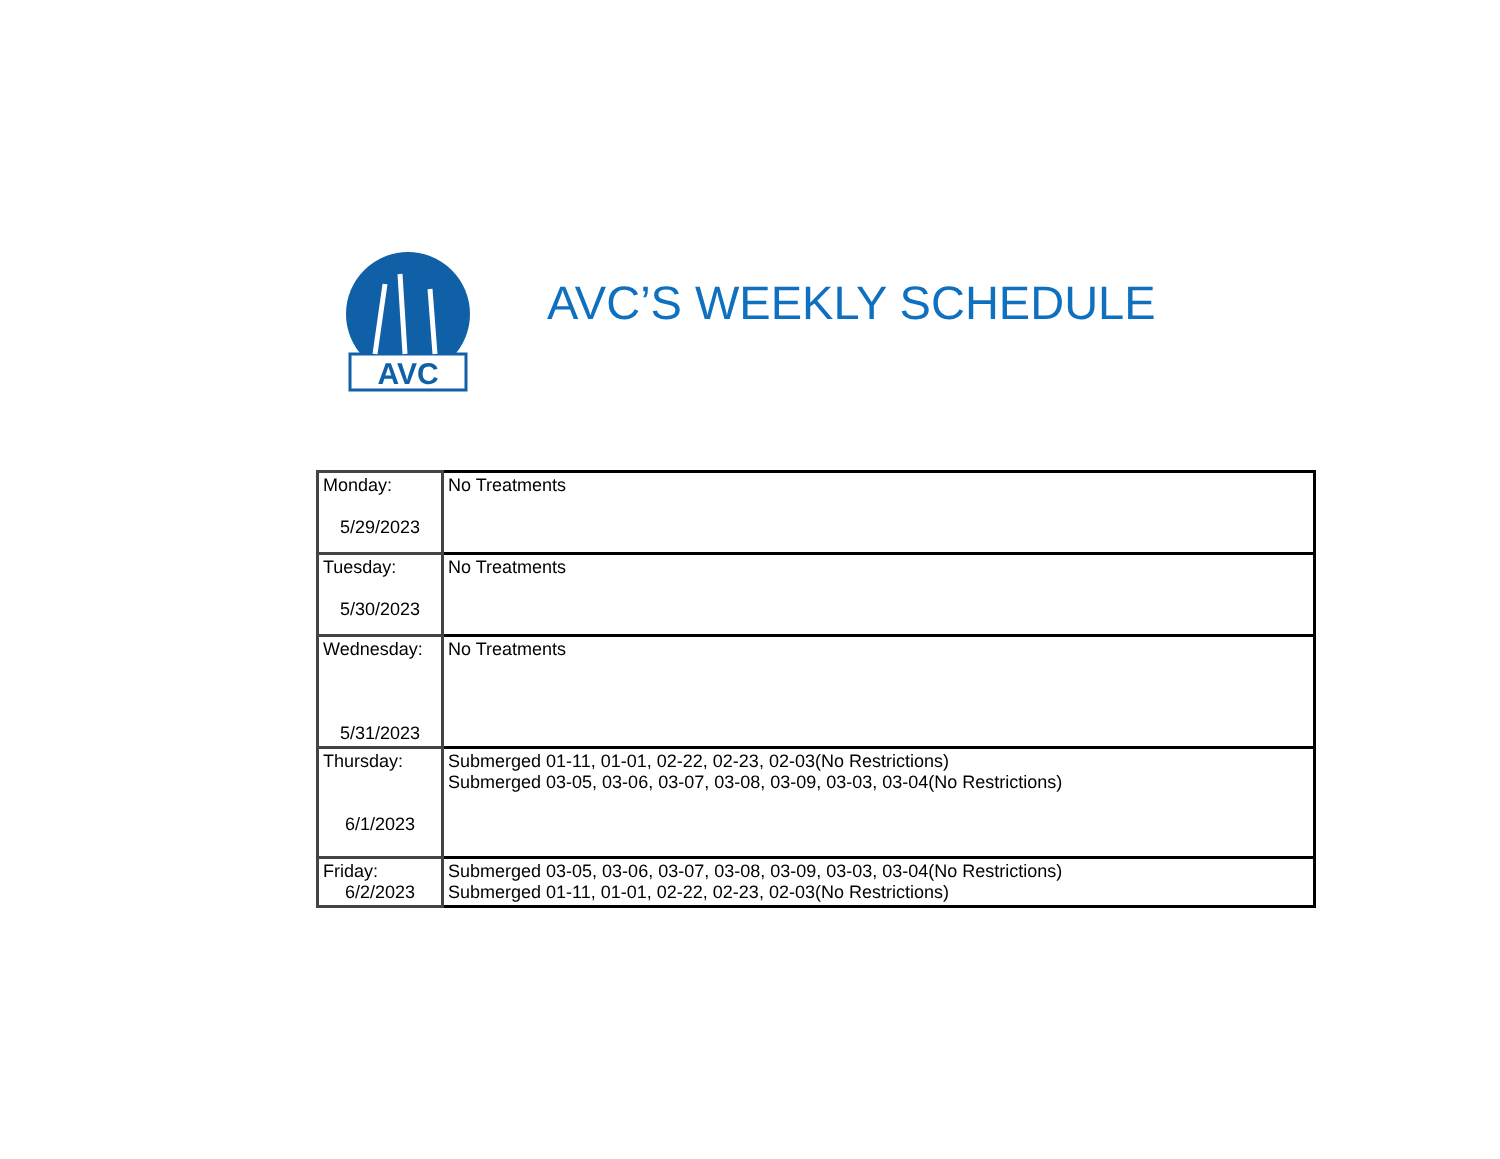AVC
AVC’S WEEKLY SCHEDULE
| Monday: 5/29/2023 | No Treatments |
| Tuesday: 5/30/2023 | No Treatments |
| Wednesday: 5/31/2023 | No Treatments |
| Thursday: 6/1/2023 | Submerged 01-11, 01-01, 02-22, 02-23, 02-03(No Restrictions) Submerged 03-05, 03-06, 03-07, 03-08, 03-09, 03-03, 03-04(No Restrictions) |
| Friday: 6/2/2023 | Submerged 03-05, 03-06, 03-07, 03-08, 03-09, 03-03, 03-04(No Restrictions) Submerged 01-11, 01-01, 02-22, 02-23, 02-03(No Restrictions) |